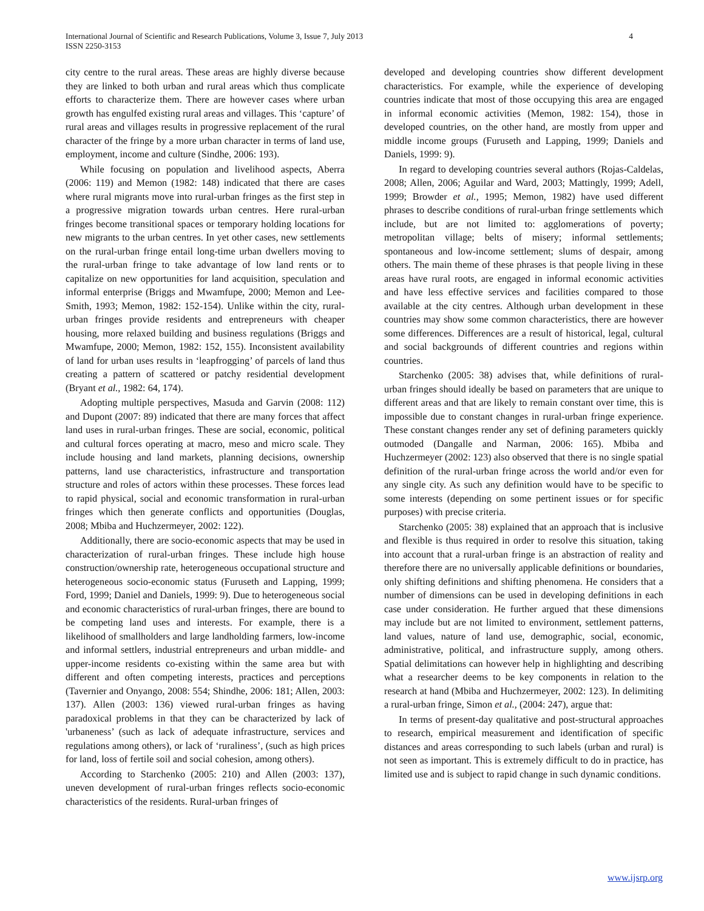International Journal of Scientific and Research Publications, Volume 3, Issue 7, July 2013
ISSN 2250-3153
4
city centre to the rural areas. These areas are highly diverse because they are linked to both urban and rural areas which thus complicate efforts to characterize them. There are however cases where urban growth has engulfed existing rural areas and villages. This ‘capture’ of rural areas and villages results in progressive replacement of the rural character of the fringe by a more urban character in terms of land use, employment, income and culture (Sindhe, 2006: 193).
While focusing on population and livelihood aspects, Aberra (2006: 119) and Memon (1982: 148) indicated that there are cases where rural migrants move into rural-urban fringes as the first step in a progressive migration towards urban centres. Here rural-urban fringes become transitional spaces or temporary holding locations for new migrants to the urban centres. In yet other cases, new settlements on the rural-urban fringe entail long-time urban dwellers moving to the rural-urban fringe to take advantage of low land rents or to capitalize on new opportunities for land acquisition, speculation and informal enterprise (Briggs and Mwamfupe, 2000; Memon and Lee-Smith, 1993; Memon, 1982: 152-154). Unlike within the city, rural-urban fringes provide residents and entrepreneurs with cheaper housing, more relaxed building and business regulations (Briggs and Mwamfupe, 2000; Memon, 1982: 152, 155). Inconsistent availability of land for urban uses results in ‘leapfrogging’ of parcels of land thus creating a pattern of scattered or patchy residential development (Bryant et al., 1982: 64, 174).
Adopting multiple perspectives, Masuda and Garvin (2008: 112) and Dupont (2007: 89) indicated that there are many forces that affect land uses in rural-urban fringes. These are social, economic, political and cultural forces operating at macro, meso and micro scale. They include housing and land markets, planning decisions, ownership patterns, land use characteristics, infrastructure and transportation structure and roles of actors within these processes. These forces lead to rapid physical, social and economic transformation in rural-urban fringes which then generate conflicts and opportunities (Douglas, 2008; Mbiba and Huchzermeyer, 2002: 122).
Additionally, there are socio-economic aspects that may be used in characterization of rural-urban fringes. These include high house construction/ownership rate, heterogeneous occupational structure and heterogeneous socio-economic status (Furuseth and Lapping, 1999; Ford, 1999; Daniel and Daniels, 1999: 9). Due to heterogeneous social and economic characteristics of rural-urban fringes, there are bound to be competing land uses and interests. For example, there is a likelihood of smallholders and large landholding farmers, low-income and informal settlers, industrial entrepreneurs and urban middle- and upper-income residents co-existing within the same area but with different and often competing interests, practices and perceptions (Tavernier and Onyango, 2008: 554; Shindhe, 2006: 181; Allen, 2003: 137). Allen (2003: 136) viewed rural-urban fringes as having paradoxical problems in that they can be characterized by lack of 'urbaneness’ (such as lack of adequate infrastructure, services and regulations among others), or lack of ‘ruraliness’, (such as high prices for land, loss of fertile soil and social cohesion, among others).
According to Starchenko (2005: 210) and Allen (2003: 137), uneven development of rural-urban fringes reflects socio-economic characteristics of the residents. Rural-urban fringes of
developed and developing countries show different development characteristics. For example, while the experience of developing countries indicate that most of those occupying this area are engaged in informal economic activities (Memon, 1982: 154), those in developed countries, on the other hand, are mostly from upper and middle income groups (Furuseth and Lapping, 1999; Daniels and Daniels, 1999: 9).
In regard to developing countries several authors (Rojas-Caldelas, 2008; Allen, 2006; Aguilar and Ward, 2003; Mattingly, 1999; Adell, 1999; Browder et al., 1995; Memon, 1982) have used different phrases to describe conditions of rural-urban fringe settlements which include, but are not limited to: agglomerations of poverty; metropolitan village; belts of misery; informal settlements; spontaneous and low-income settlement; slums of despair, among others. The main theme of these phrases is that people living in these areas have rural roots, are engaged in informal economic activities and have less effective services and facilities compared to those available at the city centres. Although urban development in these countries may show some common characteristics, there are however some differences. Differences are a result of historical, legal, cultural and social backgrounds of different countries and regions within countries.
Starchenko (2005: 38) advises that, while definitions of rural-urban fringes should ideally be based on parameters that are unique to different areas and that are likely to remain constant over time, this is impossible due to constant changes in rural-urban fringe experience. These constant changes render any set of defining parameters quickly outmoded (Dangalle and Narman, 2006: 165). Mbiba and Huchzermeyer (2002: 123) also observed that there is no single spatial definition of the rural-urban fringe across the world and/or even for any single city. As such any definition would have to be specific to some interests (depending on some pertinent issues or for specific purposes) with precise criteria.
Starchenko (2005: 38) explained that an approach that is inclusive and flexible is thus required in order to resolve this situation, taking into account that a rural-urban fringe is an abstraction of reality and therefore there are no universally applicable definitions or boundaries, only shifting definitions and shifting phenomena. He considers that a number of dimensions can be used in developing definitions in each case under consideration. He further argued that these dimensions may include but are not limited to environment, settlement patterns, land values, nature of land use, demographic, social, economic, administrative, political, and infrastructure supply, among others. Spatial delimitations can however help in highlighting and describing what a researcher deems to be key components in relation to the research at hand (Mbiba and Huchzermeyer, 2002: 123). In delimiting a rural-urban fringe, Simon et al., (2004: 247), argue that:
In terms of present-day qualitative and post-structural approaches to research, empirical measurement and identification of specific distances and areas corresponding to such labels (urban and rural) is not seen as important. This is extremely difficult to do in practice, has limited use and is subject to rapid change in such dynamic conditions.
www.ijsrp.org